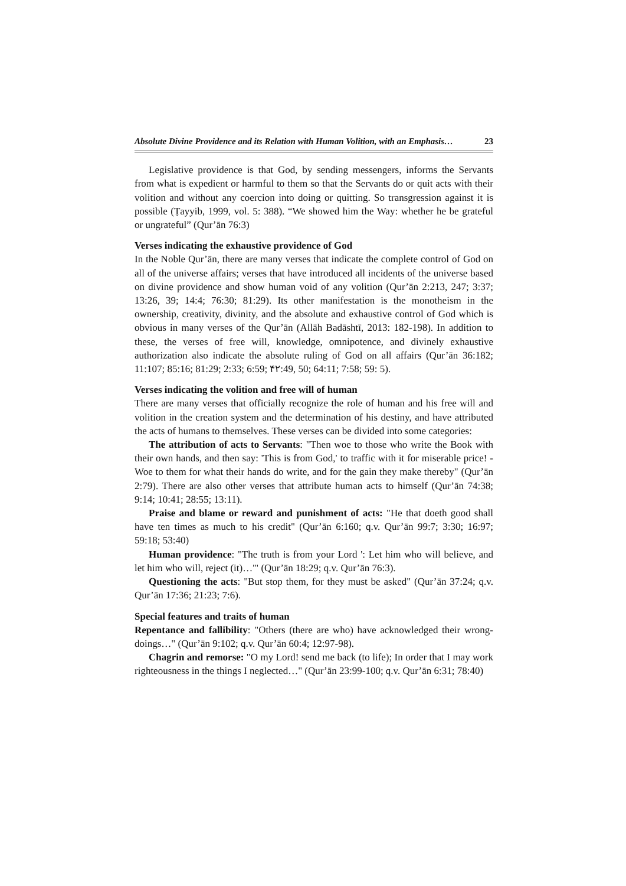Absolute Divine Providence and its Relation with Human Volition, with an Emphasis… 23
Legislative providence is that God, by sending messengers, informs the Servants from what is expedient or harmful to them so that the Servants do or quit acts with their volition and without any coercion into doing or quitting. So transgression against it is possible (Ṭayyib, 1999, vol. 5: 388). “We showed him the Way: whether he be grateful or ungrateful” (Qur’ān 76:3)
Verses indicating the exhaustive providence of God
In the Noble Qur’ān, there are many verses that indicate the complete control of God on all of the universe affairs; verses that have introduced all incidents of the universe based on divine providence and show human void of any volition (Qur’ān 2:213, 247; 3:37; 13:26, 39; 14:4; 76:30; 81:29). Its other manifestation is the monotheism in the ownership, creativity, divinity, and the absolute and exhaustive control of God which is obvious in many verses of the Qur’ān (Allāh Badāshtī, 2013: 182-198). In addition to these, the verses of free will, knowledge, omnipotence, and divinely exhaustive authorization also indicate the absolute ruling of God on all affairs (Qur’ān 36:182; 11:107; 85:16; 81:29; 2:33; 6:59; ۴۲:49, 50; 64:11; 7:58; 59: 5).
Verses indicating the volition and free will of human
There are many verses that officially recognize the role of human and his free will and volition in the creation system and the determination of his destiny, and have attributed the acts of humans to themselves. These verses can be divided into some categories:
The attribution of acts to Servants: "Then woe to those who write the Book with their own hands, and then say: 'This is from God,' to traffic with it for miserable price! - Woe to them for what their hands do write, and for the gain they make thereby" (Qur’ān 2:79). There are also other verses that attribute human acts to himself (Qur’ān 74:38; 9:14; 10:41; 28:55; 13:11).
Praise and blame or reward and punishment of acts: "He that doeth good shall have ten times as much to his credit" (Qur’ān 6:160; q.v. Qur’ān 99:7; 3:30; 16:97; 59:18; 53:40)
Human providence: "The truth is from your Lord ': Let him who will believe, and let him who will, reject (it)…'" (Qur’ān 18:29; q.v. Qur’ān 76:3).
Questioning the acts: "But stop them, for they must be asked" (Qur’ān 37:24; q.v. Qur’ān 17:36; 21:23; 7:6).
Special features and traits of human
Repentance and fallibility: "Others (there are who) have acknowledged their wrong-doings…" (Qur’ān 9:102; q.v. Qur’ān 60:4; 12:97-98).
Chagrin and remorse: "O my Lord! send me back (to life); In order that I may work righteousness in the things I neglected…" (Qur’ān 23:99-100; q.v. Qur’ān 6:31; 78:40)